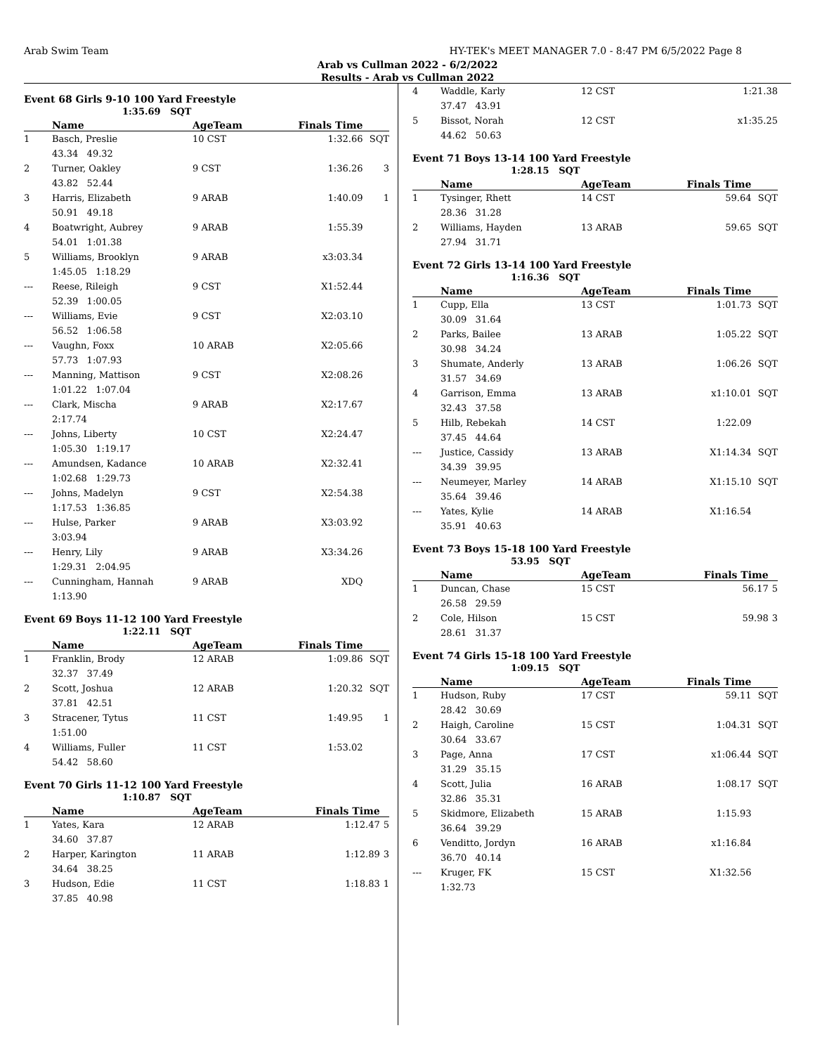Arab Swim Team HY-TEK's MEET MANAGER 7.0 - 8:47 PM 6/5/2022 Page 8
Arab vs Cullman 2022 - 6/2/2022
Results - Arab vs Cullman 2022
Event 68 Girls 9-10 100 Yard Freestyle
1:35.69 SQT
| | Name | AgeTeam | Finals Time | |
| --- | --- | --- | --- | --- |
| 1 | Basch, Preslie | 10 CST | 1:32.66 | SQT |
| | 43.34 49.32 | | | |
| 2 | Turner, Oakley | 9 CST | 1:36.26 | 3 |
| | 43.82 52.44 | | | |
| 3 | Harris, Elizabeth | 9 ARAB | 1:40.09 | 1 |
| | 50.91 49.18 | | | |
| 4 | Boatwright, Aubrey | 9 ARAB | 1:55.39 | |
| | 54.01 1:01.38 | | | |
| 5 | Williams, Brooklyn | 9 ARAB | x3:03.34 | |
| | 1:45.05 1:18.29 | | | |
| --- | Reese, Rileigh | 9 CST | X1:52.44 | |
| | 52.39 1:00.05 | | | |
| --- | Williams, Evie | 9 CST | X2:03.10 | |
| | 56.52 1:06.58 | | | |
| --- | Vaughn, Foxx | 10 ARAB | X2:05.66 | |
| | 57.73 1:07.93 | | | |
| --- | Manning, Mattison | 9 CST | X2:08.26 | |
| | 1:01.22 1:07.04 | | | |
| --- | Clark, Mischa | 9 ARAB | X2:17.67 | |
| | 2:17.74 | | | |
| --- | Johns, Liberty | 10 CST | X2:24.47 | |
| | 1:05.30 1:19.17 | | | |
| --- | Amundsen, Kadance | 10 ARAB | X2:32.41 | |
| | 1:02.68 1:29.73 | | | |
| --- | Johns, Madelyn | 9 CST | X2:54.38 | |
| | 1:17.53 1:36.85 | | | |
| --- | Hulse, Parker | 9 ARAB | X3:03.92 | |
| | 3:03.94 | | | |
| --- | Henry, Lily | 9 ARAB | X3:34.26 | |
| | 1:29.31 2:04.95 | | | |
| --- | Cunningham, Hannah | 9 ARAB | XDQ | |
| | 1:13.90 | | | |
Event 69 Boys 11-12 100 Yard Freestyle
1:22.11 SQT
| | Name | AgeTeam | Finals Time | |
| --- | --- | --- | --- | --- |
| 1 | Franklin, Brody | 12 ARAB | 1:09.86 | SQT |
| | 32.37 37.49 | | | |
| 2 | Scott, Joshua | 12 ARAB | 1:20.32 | SQT |
| | 37.81 42.51 | | | |
| 3 | Stracener, Tytus | 11 CST | 1:49.95 | 1 |
| | 1:51.00 | | | |
| 4 | Williams, Fuller | 11 CST | 1:53.02 | |
| | 54.42 58.60 | | | |
Event 70 Girls 11-12 100 Yard Freestyle
1:10.87 SQT
| | Name | AgeTeam | Finals Time | |
| --- | --- | --- | --- | --- |
| 1 | Yates, Kara | 12 ARAB | 1:12.47 | 5 |
| | 34.60 37.87 | | | |
| 2 | Harper, Karington | 11 ARAB | 1:12.89 | 3 |
| | 34.64 38.25 | | | |
| 3 | Hudson, Edie | 11 CST | 1:18.83 | 1 |
| | 37.85 40.98 | | | |
| 4 | Waddle, Karly | 12 CST | 1:21.38 | |
| | 37.47 43.91 | | | |
| 5 | Bissot, Norah | 12 CST | x1:35.25 | |
| | 44.62 50.63 | | | |
Event 71 Boys 13-14 100 Yard Freestyle
1:28.15 SQT
| | Name | AgeTeam | Finals Time | |
| --- | --- | --- | --- | --- |
| 1 | Tysinger, Rhett | 14 CST | 59.64 | SQT |
| | 28.36 31.28 | | | |
| 2 | Williams, Hayden | 13 ARAB | 59.65 | SQT |
| | 27.94 31.71 | | | |
Event 72 Girls 13-14 100 Yard Freestyle
1:16.36 SQT
| | Name | AgeTeam | Finals Time | |
| --- | --- | --- | --- | --- |
| 1 | Cupp, Ella | 13 CST | 1:01.73 | SQT |
| | 30.09 31.64 | | | |
| 2 | Parks, Bailee | 13 ARAB | 1:05.22 | SQT |
| | 30.98 34.24 | | | |
| 3 | Shumate, Anderly | 13 ARAB | 1:06.26 | SQT |
| | 31.57 34.69 | | | |
| 4 | Garrison, Emma | 13 ARAB | x1:10.01 | SQT |
| | 32.43 37.58 | | | |
| 5 | Hilb, Rebekah | 14 CST | 1:22.09 | |
| | 37.45 44.64 | | | |
| --- | Justice, Cassidy | 13 ARAB | X1:14.34 | SQT |
| | 34.39 39.95 | | | |
| --- | Neumeyer, Marley | 14 ARAB | X1:15.10 | SQT |
| | 35.64 39.46 | | | |
| --- | Yates, Kylie | 14 ARAB | X1:16.54 | |
| | 35.91 40.63 | | | |
Event 73 Boys 15-18 100 Yard Freestyle
53.95 SQT
| | Name | AgeTeam | Finals Time | |
| --- | --- | --- | --- | --- |
| 1 | Duncan, Chase | 15 CST | 56.17 | 5 |
| | 26.58 29.59 | | | |
| 2 | Cole, Hilson | 15 CST | 59.98 | 3 |
| | 28.61 31.37 | | | |
Event 74 Girls 15-18 100 Yard Freestyle
1:09.15 SQT
| | Name | AgeTeam | Finals Time | |
| --- | --- | --- | --- | --- |
| 1 | Hudson, Ruby | 17 CST | 59.11 | SQT |
| | 28.42 30.69 | | | |
| 2 | Haigh, Caroline | 15 CST | 1:04.31 | SQT |
| | 30.64 33.67 | | | |
| 3 | Page, Anna | 17 CST | x1:06.44 | SQT |
| | 31.29 35.15 | | | |
| 4 | Scott, Julia | 16 ARAB | 1:08.17 | SQT |
| | 32.86 35.31 | | | |
| 5 | Skidmore, Elizabeth | 15 ARAB | 1:15.93 | |
| | 36.64 39.29 | | | |
| 6 | Venditto, Jordyn | 16 ARAB | x1:16.84 | |
| | 36.70 40.14 | | | |
| --- | Kruger, FK | 15 CST | X1:32.56 | |
| | 1:32.73 | | | |